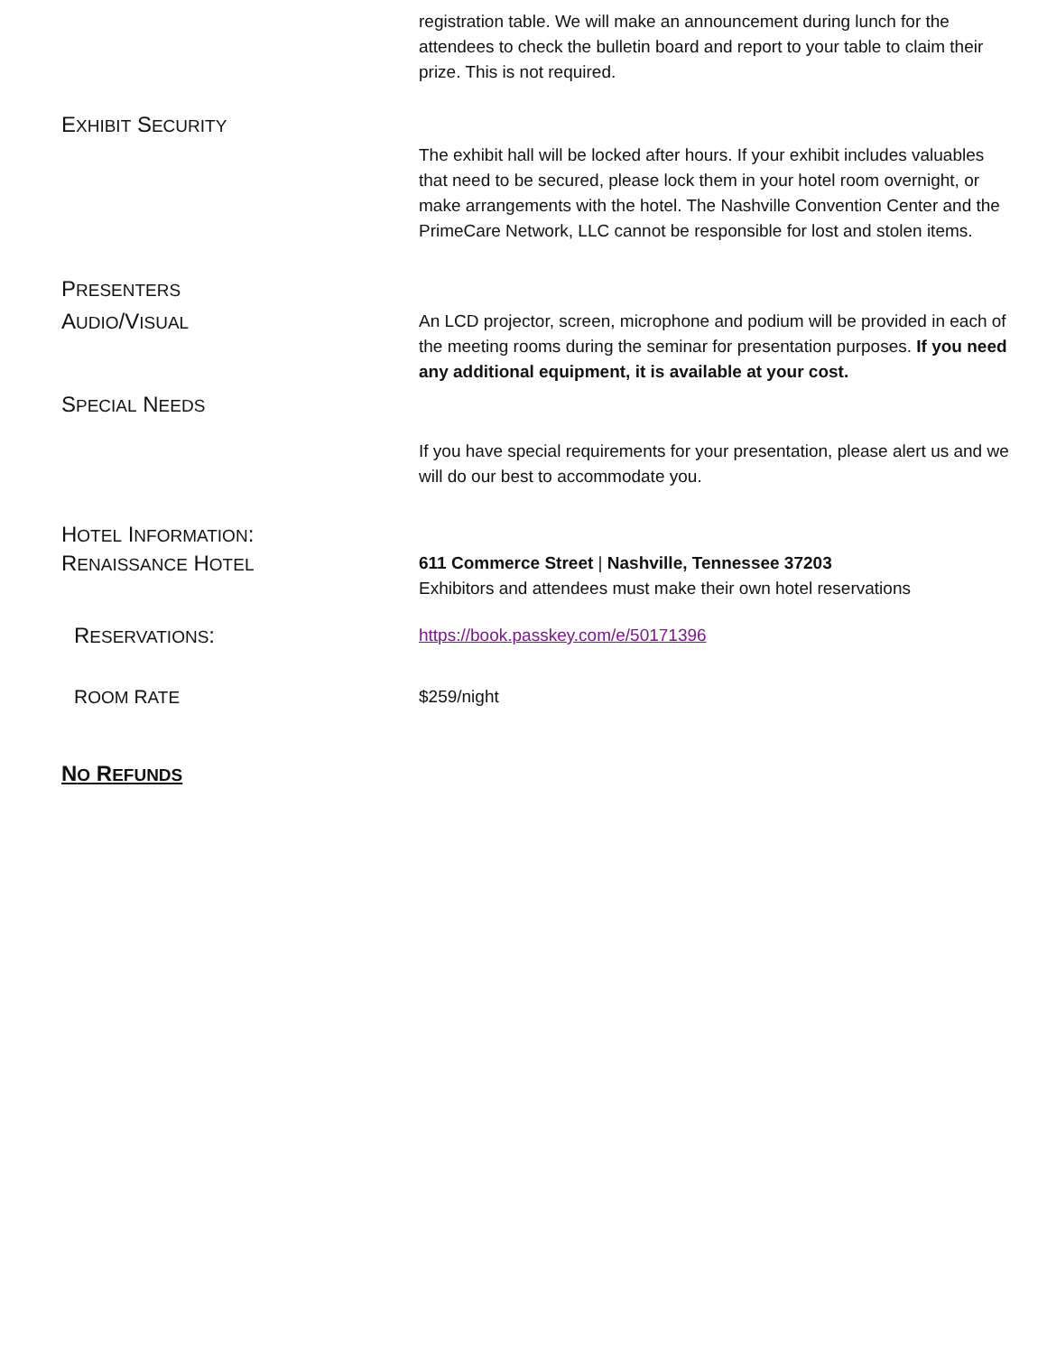registration table. We will make an announcement during lunch for the attendees to check the bulletin board and report to your table to claim their prize. This is not required.
EXHIBIT SECURITY
The exhibit hall will be locked after hours. If your exhibit includes valuables that need to be secured, please lock them in your hotel room overnight, or make arrangements with the hotel. The Nashville Convention Center and the PrimeCare Network, LLC cannot be responsible for lost and stolen items.
PRESENTERS
AUDIO/VISUAL An LCD projector, screen, microphone and podium will be provided in each of the meeting rooms during the seminar for presentation purposes. If you need any additional equipment, it is available at your cost.
SPECIAL NEEDS
If you have special requirements for your presentation, please alert us and we will do our best to accommodate you.
HOTEL INFORMATION:
RENAISSANCE HOTEL 611 Commerce Street | Nashville, Tennessee 37203
Exhibitors and attendees must make their own hotel reservations
RESERVATIONS:
https://book.passkey.com/e/50171396
ROOM RATE $259/night
NO REFUNDS